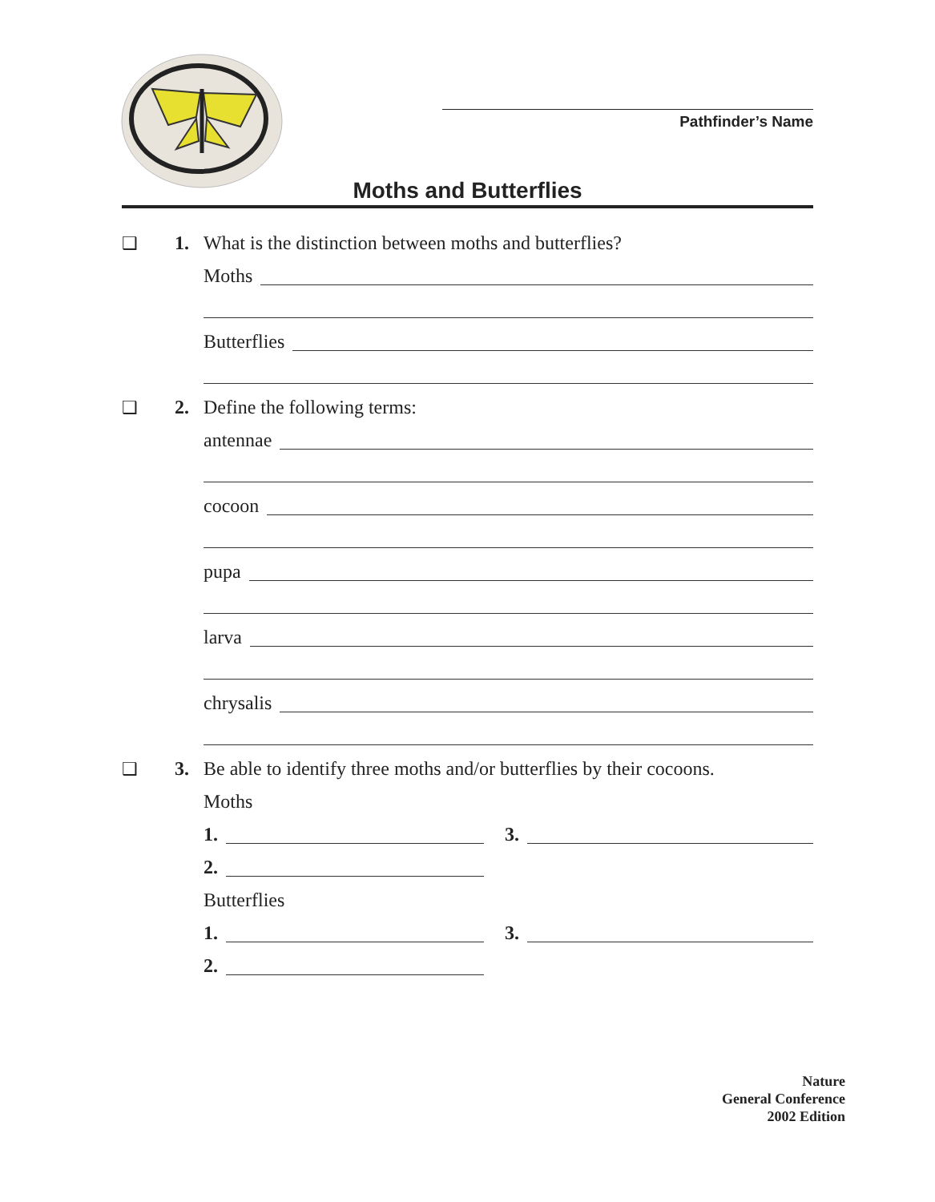Pathfinder’s Name
Moths and Butterflies
❑ 1. What is the distinction between moths and butterflies?
Moths
Butterflies
❑ 2. Define the following terms:
antennae
cocoon
pupa
larva
chrysalis
❑ 3. Be able to identify three moths and/or butterflies by their cocoons.
Moths
1.
3.
2.
Butterflies
1.
3.
2.
Nature
General Conference
2002 Edition